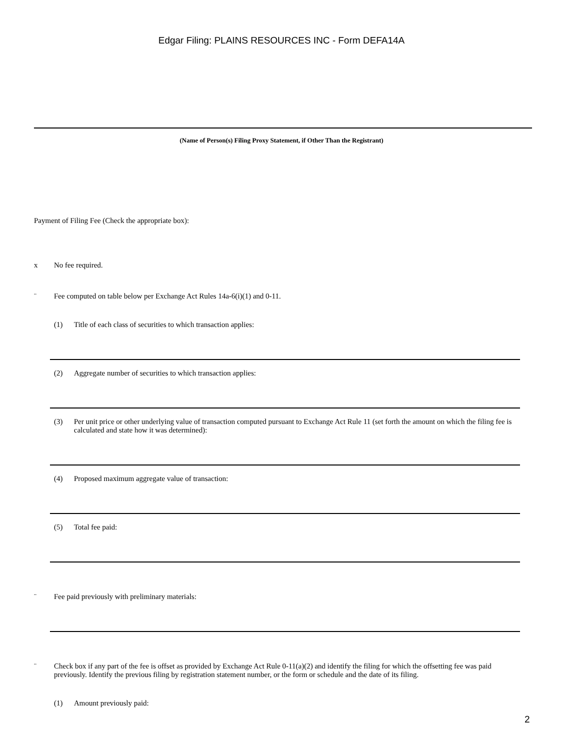Edgar Filing: PLAINS RESOURCES INC - Form DEFA14A
(Name of Person(s) Filing Proxy Statement, if Other Than the Registrant)
Payment of Filing Fee (Check the appropriate box):
x No fee required.
¨ Fee computed on table below per Exchange Act Rules 14a-6(i)(1) and 0-11.
(1) Title of each class of securities to which transaction applies:
(2) Aggregate number of securities to which transaction applies:
(3) Per unit price or other underlying value of transaction computed pursuant to Exchange Act Rule 11 (set forth the amount on which the filing fee is calculated and state how it was determined):
(4) Proposed maximum aggregate value of transaction:
(5) Total fee paid:
¨ Fee paid previously with preliminary materials:
¨ Check box if any part of the fee is offset as provided by Exchange Act Rule 0-11(a)(2) and identify the filing for which the offsetting fee was paid previously. Identify the previous filing by registration statement number, or the form or schedule and the date of its filing.
(1) Amount previously paid:
2